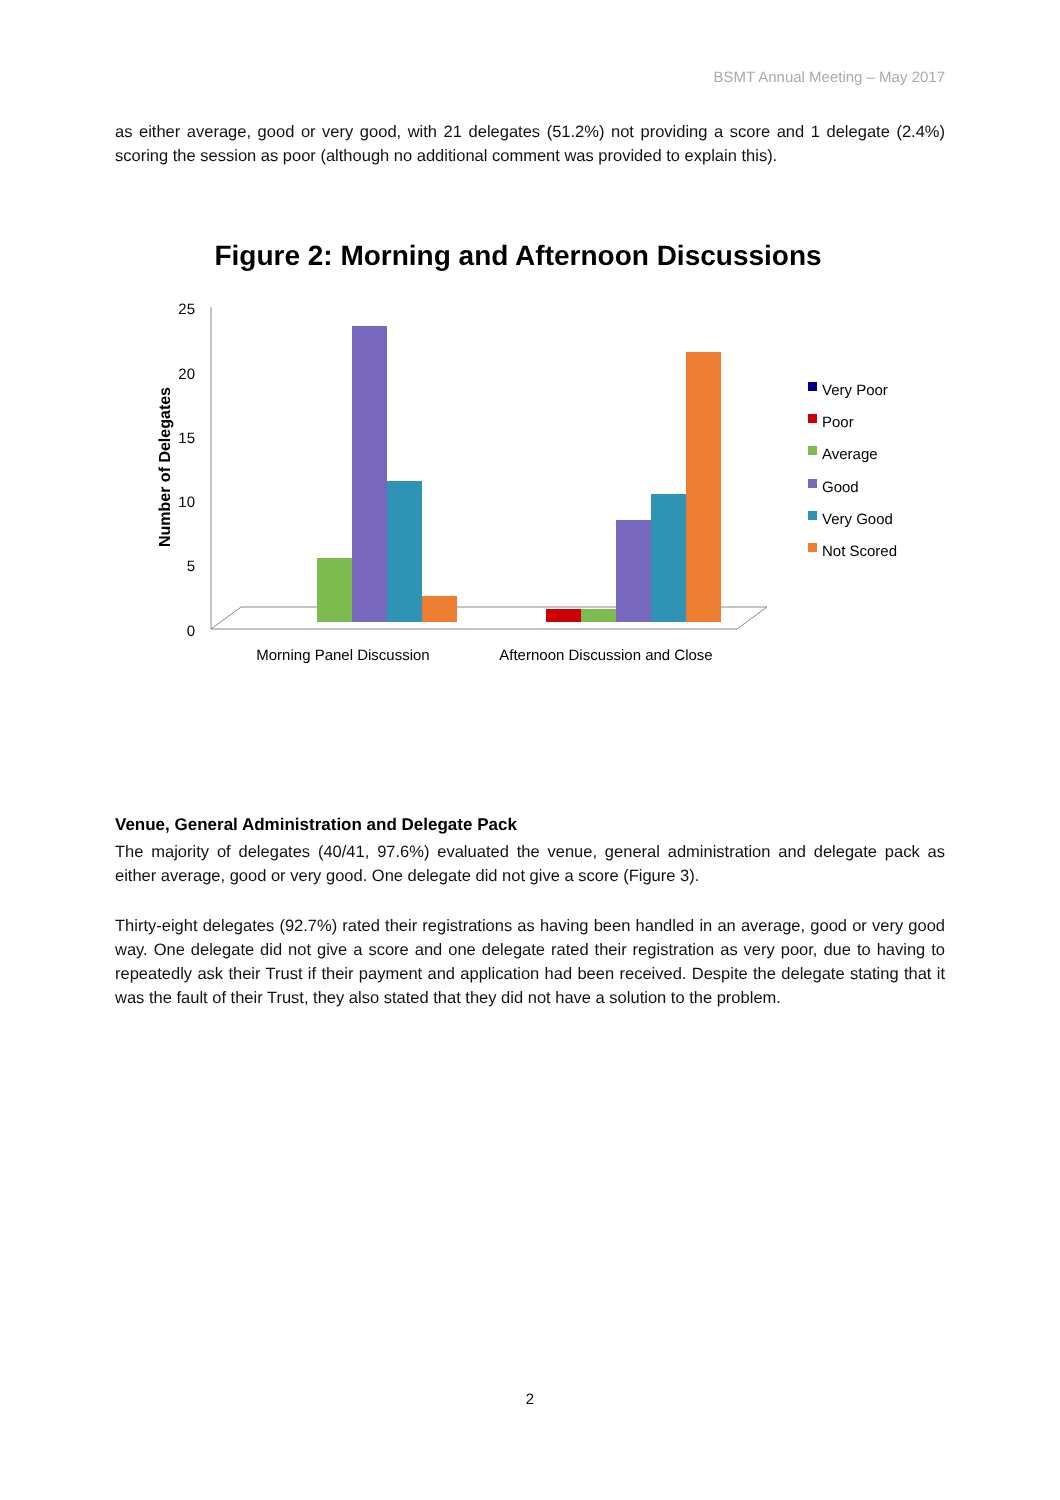BSMT Annual Meeting – May 2017
as either average, good or very good, with 21 delegates (51.2%) not providing a score and 1 delegate (2.4%) scoring the session as poor (although no additional comment was provided to explain this).
Figure 2: Morning and Afternoon Discussions
Number of Delegates
25
20
15
10
5
0
Morning Panel Discussion
Afternoon Discussion and Close
Very Poor
Poor
Average
Good
Very Good
Not Scored
Venue, General Administration and Delegate Pack
The majority of delegates (40/41, 97.6%) evaluated the venue, general administration and delegate pack as either average, good or very good. One delegate did not give a score (Figure 3).
Thirty-eight delegates (92.7%) rated their registrations as having been handled in an average, good or very good way. One delegate did not give a score and one delegate rated their registration as very poor, due to having to repeatedly ask their Trust if their payment and application had been received. Despite the delegate stating that it was the fault of their Trust, they also stated that they did not have a solution to the problem.
2